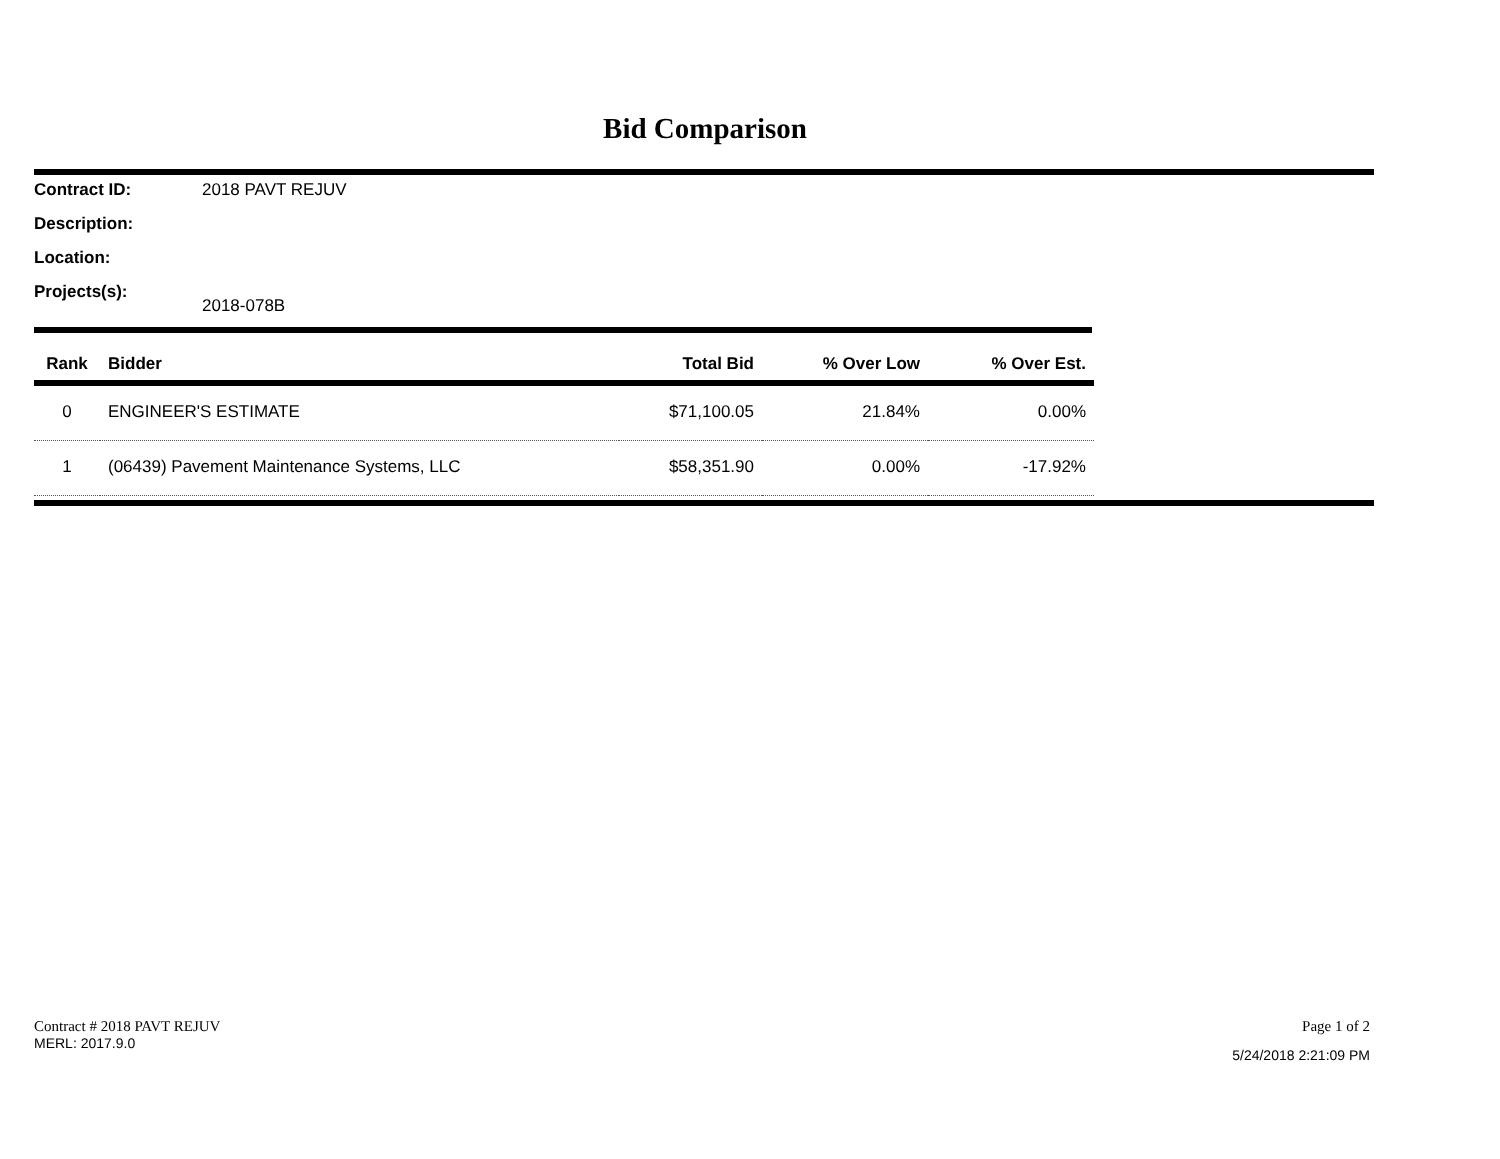Bid Comparison
Contract ID: 2018 PAVT REJUV
Description:
Location:
Projects(s): 2018-078B
| Rank | Bidder | Total Bid | % Over Low | % Over Est. |
| --- | --- | --- | --- | --- |
| 0 | ENGINEER'S ESTIMATE | $71,100.05 | 21.84% | 0.00% |
| 1 | (06439) Pavement Maintenance Systems, LLC | $58,351.90 | 0.00% | -17.92% |
Contract # 2018 PAVT REJUV
MERL: 2017.9.0
Page 1 of 2
5/24/2018 2:21:09 PM